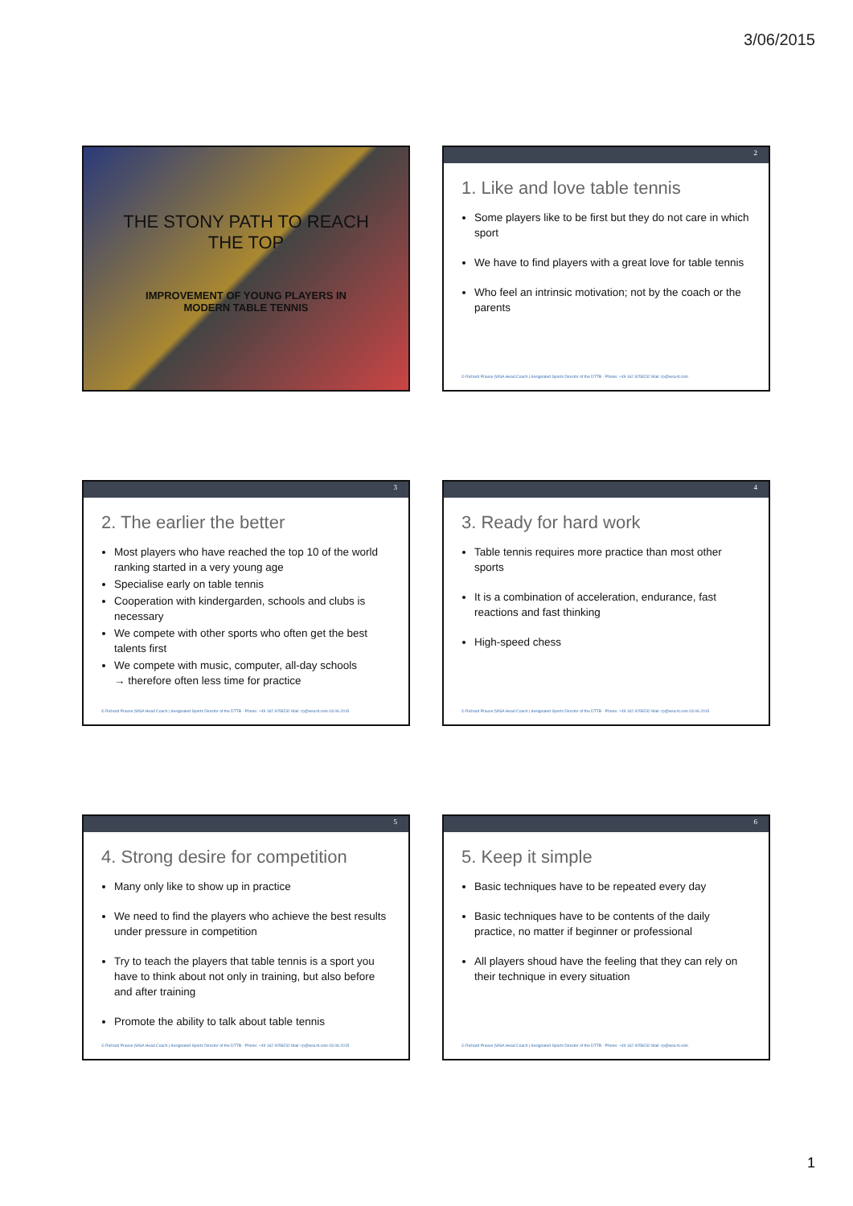3/06/2015
THE STONY PATH TO REACH
THE TOP
IMPROVEMENT OF YOUNG PLAYERS IN
MODERN TABLE TENNIS
2
1. Like and love table tennis
Some players like to be first but they do not care in which sport
We have to find players with a great love for table tennis
Who feel an intrinsic motivation; not by the coach or the parents
© Richard Prause |WSA Head Coach | designated Sports Director of the DTTB · Phone: +49 162 9258232 Mail: rp@wsa-tt.com
3
2. The earlier the better
Most players who have reached the top 10 of the world ranking started in a very young age
Specialise early on table tennis
Cooperation with kindergarden, schools and clubs is necessary
We compete with other sports who often get the best talents first
We compete with music, computer, all-day schools
→ therefore often less time for practice
© Richard Prause |WSA Head Coach | designated Sports Director of the DTTB · Phone: +49 162 9258232 Mail: rp@wsa-tt.com 03.06.2015
4
3. Ready for hard work
Table tennis requires more practice than most other sports
It is a combination of acceleration, endurance, fast reactions and fast thinking
High-speed chess
© Richard Prause |WSA Head Coach | designated Sports Director of the DTTB · Phone: +49 162 9258232 Mail: rp@wsa-tt.com 03.06.2015
5
4. Strong desire for competition
Many only like to show up in practice
We need to find the players who achieve the best results under pressure in competition
Try to teach the players that table tennis is a sport you have to think about not only in training, but also before and after training
Promote the ability to talk about table tennis
© Richard Prause |WSA Head Coach | designated Sports Director of the DTTB · Phone: +49 162 9258232 Mail: rp@wsa-tt.com 03.06.2015
6
5. Keep it simple
Basic techniques have to be repeated every day
Basic techniques have to be contents of the daily practice, no matter if beginner or professional
All players shoud have the feeling that they can rely on their technique in every situation
© Richard Prause |WSA Head Coach | designated Sports Director of the DTTB · Phone: +49 162 9258232 Mail: rp@wsa-tt.com
1